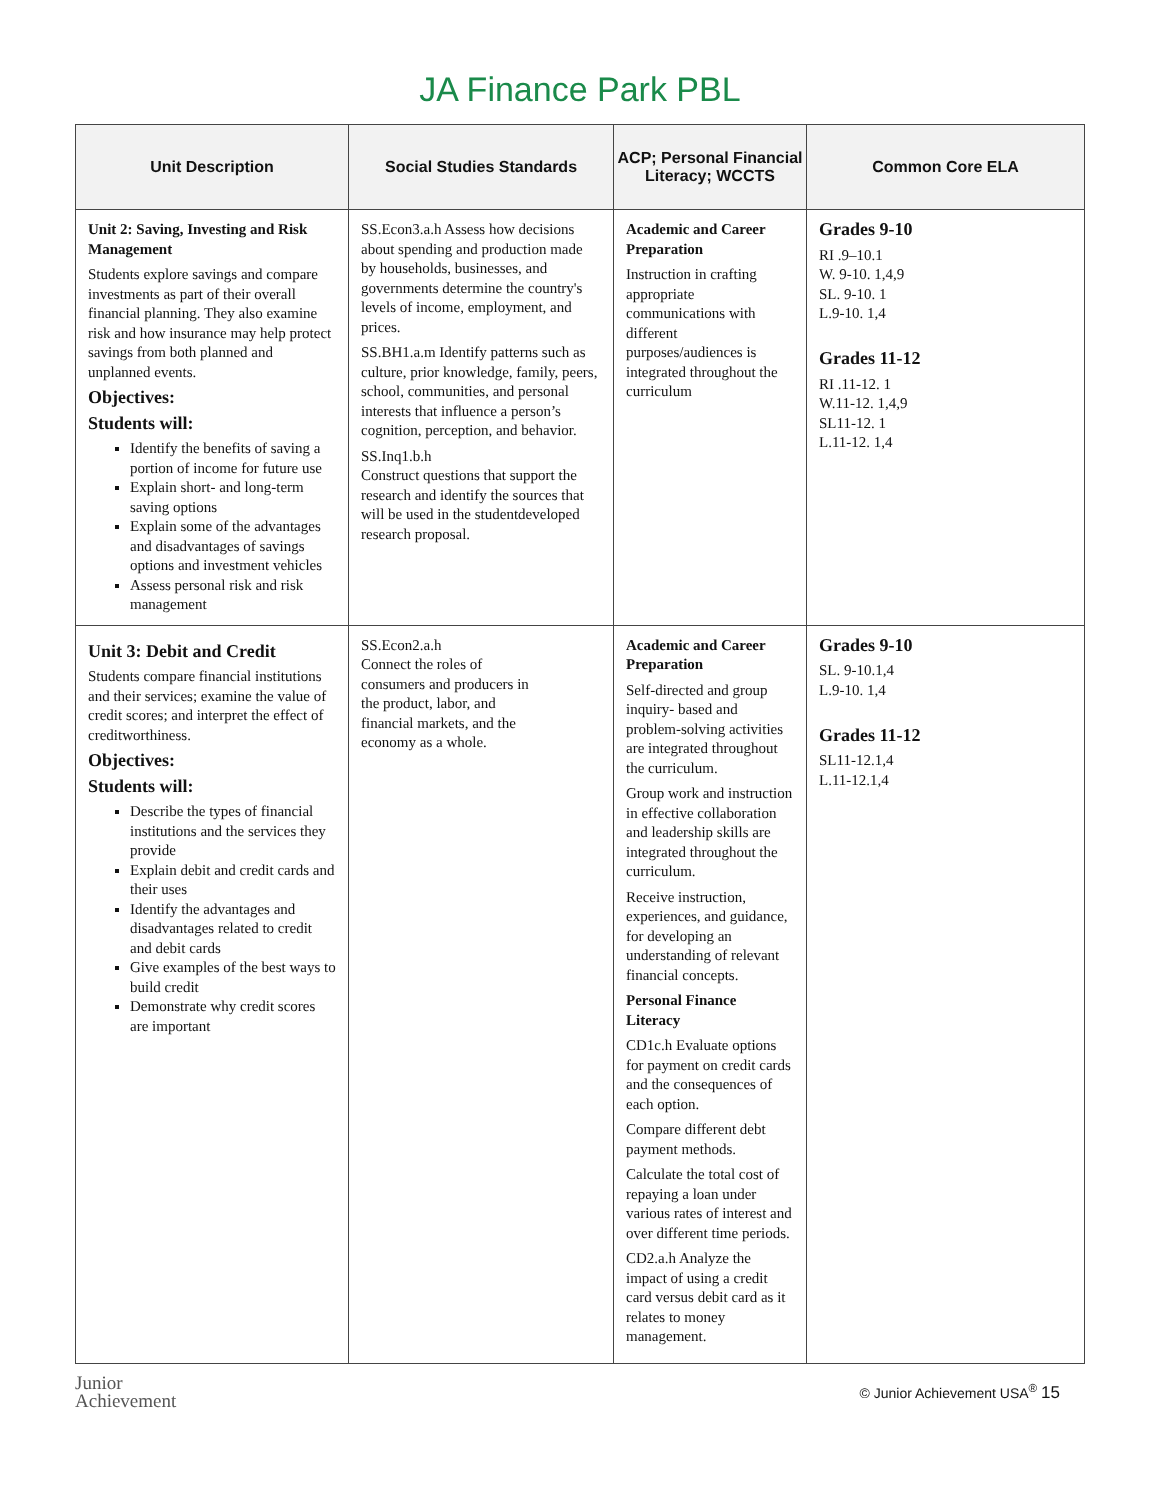JA Finance Park PBL
| Unit Description | Social Studies Standards | ACP; Personal Financial Literacy; WCCTS | Common Core ELA |
| --- | --- | --- | --- |
| Unit 2: Saving, Investing and Risk Management Students explore savings and compare investments as part of their overall financial planning. They also examine risk and how insurance may help protect savings from both planned and unplanned events. Objectives: Students will: Identify the benefits of saving a portion of income for future use Explain short- and long-term saving options Explain some of the advantages and disadvantages of savings options and investment vehicles Assess personal risk and risk management | SS.Econ3.a.h Assess how decisions about spending and production made by households, businesses, and governments determine the country's levels of income, employment, and prices. SS.BH1.a.m Identify patterns such as culture, prior knowledge, family, peers, school, communities, and personal interests that influence a person’s cognition, perception, and behavior. SS.Inq1.b.h Construct questions that support the research and identify the sources that will be used in the studentdeveloped research proposal. | Academic and Career Preparation Instruction in crafting appropriate communications with different purposes/audiences is integrated throughout the curriculum | Grades 9-10 RI .9–10.1 W. 9-10. 1,4,9 SL. 9-10. 1 L.9-10. 1,4 Grades 11-12 RI .11-12. 1 W.11-12. 1,4,9 SL11-12. 1 L.11-12. 1,4 |
| Unit 3: Debit and Credit Students compare financial institutions and their services; examine the value of credit scores; and interpret the effect of creditworthiness. Objectives: Students will: Describe the types of financial institutions and the services they provide Explain debit and credit cards and their uses Identify the advantages and disadvantages related to credit and debit cards Give examples of the best ways to build credit Demonstrate why credit scores are important | SS.Econ2.a.h Connect the roles of consumers and producers in the product, labor, and financial markets, and the economy as a whole. | Academic and Career Preparation Self-directed and group inquiry- based and problem-solving activities are integrated throughout the curriculum. Group work and instruction in effective collaboration and leadership skills are integrated throughout the curriculum. Receive instruction, experiences, and guidance, for developing an understanding of relevant financial concepts. Personal Finance Literacy CD1c.h Evaluate options for payment on credit cards and the consequences of each option. Compare different debt payment methods. Calculate the total cost of repaying a loan under various rates of interest and over different time periods. CD2.a.h Analyze the impact of using a credit card versus debit card as it relates to money management. | Grades 9-10 SL. 9-10.1,4 L.9-10. 1,4 Grades 11-12 SL11-12.1,4 L.11-12.1,4 |
Junior
Achievement
© Junior Achievement USA<sup>®</sup> 15